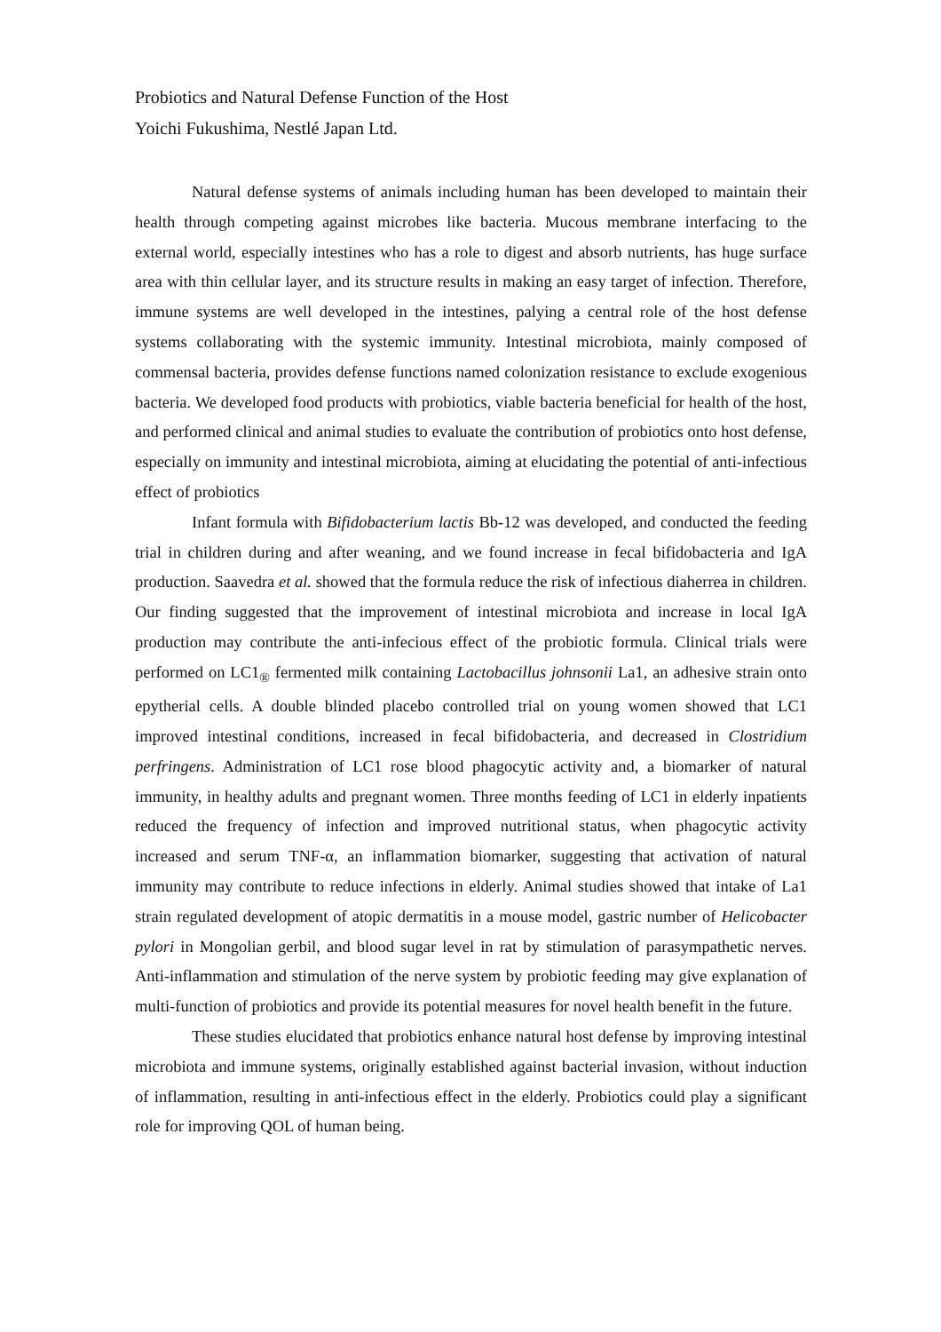Probiotics and Natural Defense Function of the Host
Yoichi Fukushima, Nestlé Japan Ltd.
Natural defense systems of animals including human has been developed to maintain their health through competing against microbes like bacteria. Mucous membrane interfacing to the external world, especially intestines who has a role to digest and absorb nutrients, has huge surface area with thin cellular layer, and its structure results in making an easy target of infection. Therefore, immune systems are well developed in the intestines, palying a central role of the host defense systems collaborating with the systemic immunity. Intestinal microbiota, mainly composed of commensal bacteria, provides defense functions named colonization resistance to exclude exogenious bacteria. We developed food products with probiotics, viable bacteria beneficial for health of the host, and performed clinical and animal studies to evaluate the contribution of probiotics onto host defense, especially on immunity and intestinal microbiota, aiming at elucidating the potential of anti-infectious effect of probiotics
Infant formula with Bifidobacterium lactis Bb-12 was developed, and conducted the feeding trial in children during and after weaning, and we found increase in fecal bifidobacteria and IgA production. Saavedra et al. showed that the formula reduce the risk of infectious diaherrea in children. Our finding suggested that the improvement of intestinal microbiota and increase in local IgA production may contribute the anti-infecious effect of the probiotic formula. Clinical trials were performed on LC1<sub>®</sub> fermented milk containing Lactobacillus johnsonii La1, an adhesive strain onto epytherial cells. A double blinded placebo controlled trial on young women showed that LC1 improved intestinal conditions, increased in fecal bifidobacteria, and decreased in Clostridium perfringens. Administration of LC1 rose blood phagocytic activity and, a biomarker of natural immunity, in healthy adults and pregnant women. Three months feeding of LC1 in elderly inpatients reduced the frequency of infection and improved nutritional status, when phagocytic activity increased and serum TNF-α, an inflammation biomarker, suggesting that activation of natural immunity may contribute to reduce infections in elderly. Animal studies showed that intake of La1 strain regulated development of atopic dermatitis in a mouse model, gastric number of Helicobacter pylori in Mongolian gerbil, and blood sugar level in rat by stimulation of parasympathetic nerves. Anti-inflammation and stimulation of the nerve system by probiotic feeding may give explanation of multi-function of probiotics and provide its potential measures for novel health benefit in the future.
These studies elucidated that probiotics enhance natural host defense by improving intestinal microbiota and immune systems, originally established against bacterial invasion, without induction of inflammation, resulting in anti-infectious effect in the elderly. Probiotics could play a significant role for improving QOL of human being.